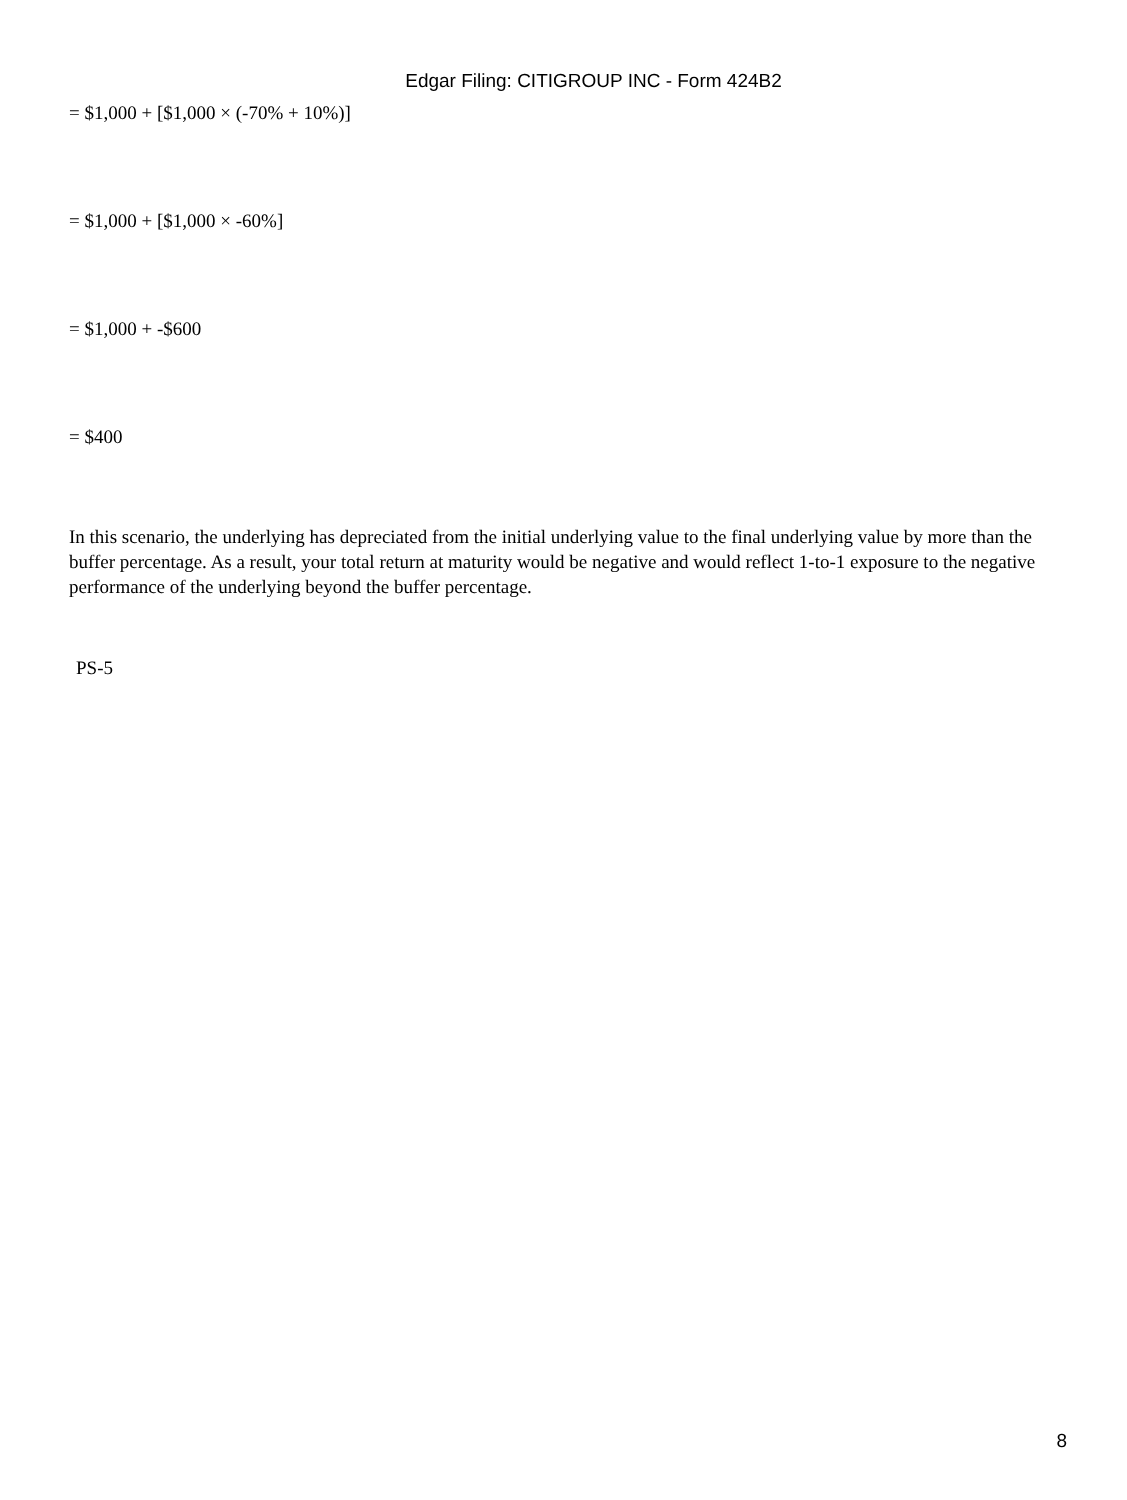Edgar Filing: CITIGROUP INC - Form 424B2
= $1,000 + [$1,000 × (-70% + 10%)]
= $1,000 + [$1,000 × -60%]
= $1,000 + -$600
= $400
In this scenario, the underlying has depreciated from the initial underlying value to the final underlying value by more than the buffer percentage. As a result, your total return at maturity would be negative and would reflect 1-to-1 exposure to the negative performance of the underlying beyond the buffer percentage.
PS-5
8